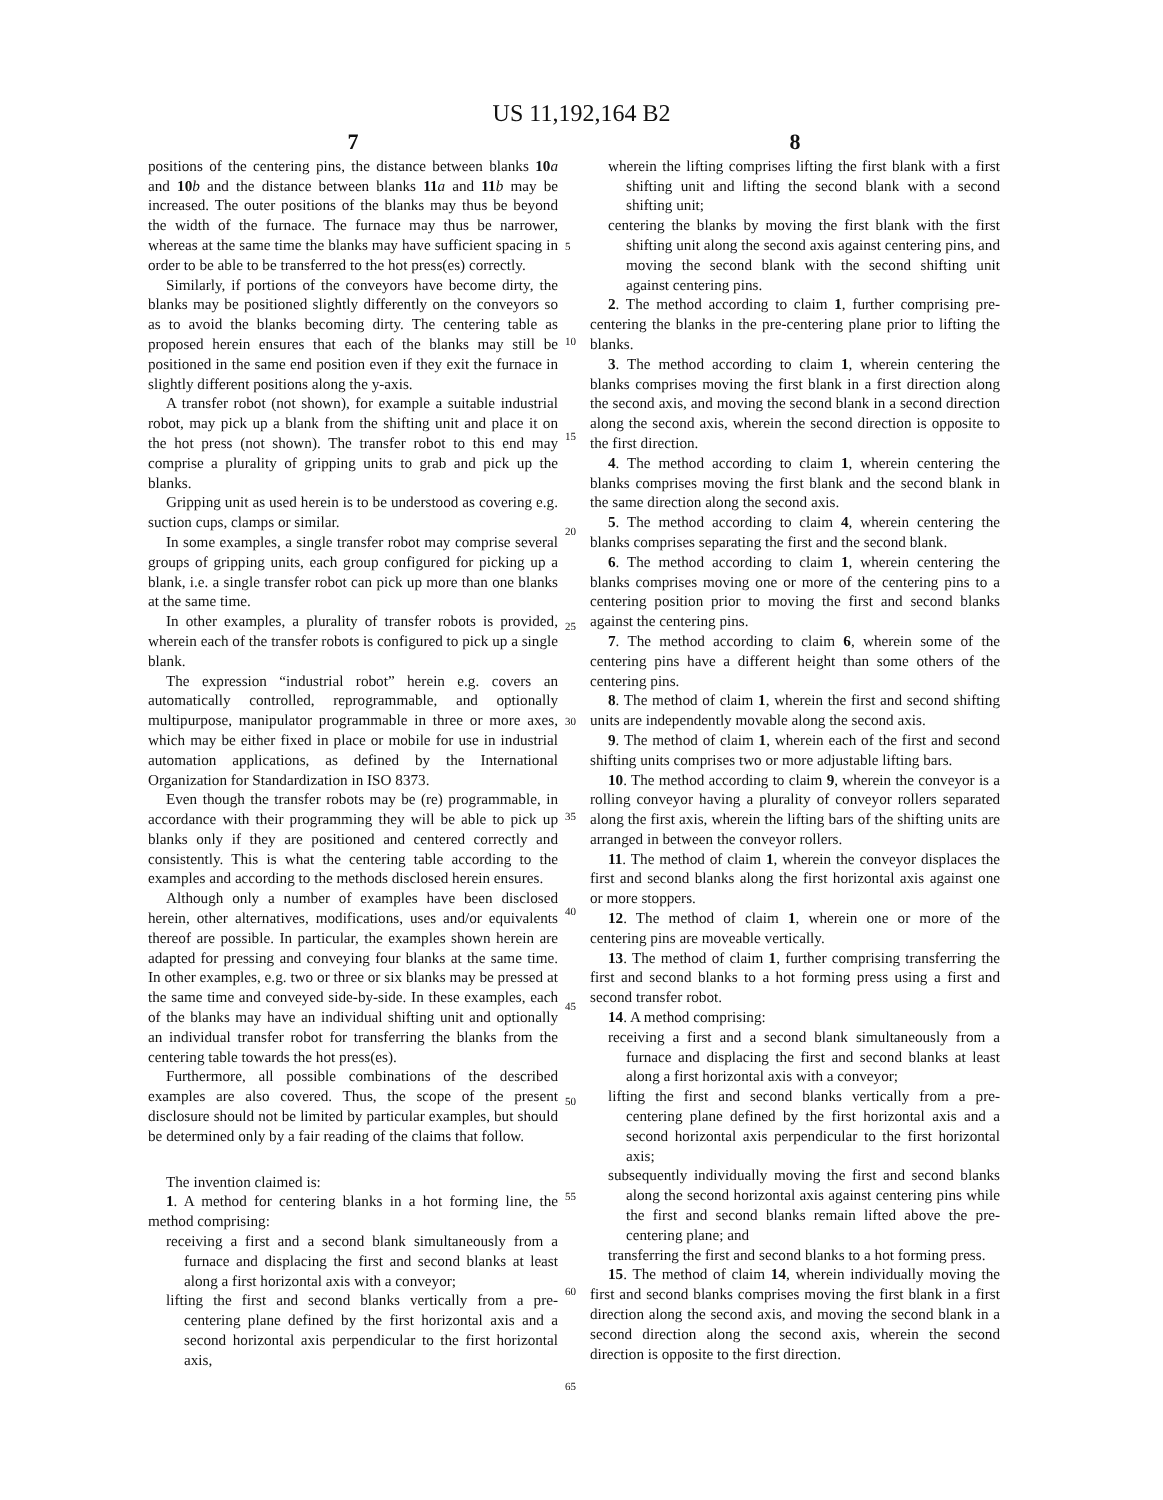US 11,192,164 B2
7
positions of the centering pins, the distance between blanks 10 a and 10 b and the distance between blanks 11 a and 11 b may be increased. The outer positions of the blanks may thus be beyond the width of the furnace. The furnace may thus be narrower, whereas at the same time the blanks may have sufficient spacing in order to be able to be transferred to the hot press(es) correctly.
Similarly, if portions of the conveyors have become dirty, the blanks may be positioned slightly differently on the conveyors so as to avoid the blanks becoming dirty. The centering table as proposed herein ensures that each of the blanks may still be positioned in the same end position even if they exit the furnace in slightly different positions along the y-axis.
A transfer robot (not shown), for example a suitable industrial robot, may pick up a blank from the shifting unit and place it on the hot press (not shown). The transfer robot to this end may comprise a plurality of gripping units to grab and pick up the blanks.
Gripping unit as used herein is to be understood as covering e.g. suction cups, clamps or similar.
In some examples, a single transfer robot may comprise several groups of gripping units, each group configured for picking up a blank, i.e. a single transfer robot can pick up more than one blanks at the same time.
In other examples, a plurality of transfer robots is provided, wherein each of the transfer robots is configured to pick up a single blank.
The expression “industrial robot” herein e.g. covers an automatically controlled, reprogrammable, and optionally multipurpose, manipulator programmable in three or more axes, which may be either fixed in place or mobile for use in industrial automation applications, as defined by the International Organization for Standardization in ISO 8373.
Even though the transfer robots may be (re) programmable, in accordance with their programming they will be able to pick up blanks only if they are positioned and centered correctly and consistently. This is what the centering table according to the examples and according to the methods disclosed herein ensures.
Although only a number of examples have been disclosed herein, other alternatives, modifications, uses and/or equivalents thereof are possible. In particular, the examples shown herein are adapted for pressing and conveying four blanks at the same time. In other examples, e.g. two or three or six blanks may be pressed at the same time and conveyed side-by-side. In these examples, each of the blanks may have an individual shifting unit and optionally an individual transfer robot for transferring the blanks from the centering table towards the hot press(es).
Furthermore, all possible combinations of the described examples are also covered. Thus, the scope of the present disclosure should not be limited by particular examples, but should be determined only by a fair reading of the claims that follow.
The invention claimed is:
1. A method for centering blanks in a hot forming line, the method comprising:
receiving a first and a second blank simultaneously from a furnace and displacing the first and second blanks at least along a first horizontal axis with a conveyor;
lifting the first and second blanks vertically from a pre-centering plane defined by the first horizontal axis and a second horizontal axis perpendicular to the first horizontal axis,
5
10
15
20
25
30
35
40
45
50
55
60
65
8
wherein the lifting comprises lifting the first blank with a first shifting unit and lifting the second blank with a second shifting unit;
centering the blanks by moving the first blank with the first shifting unit along the second axis against centering pins, and moving the second blank with the second shifting unit against centering pins.
2. The method according to claim 1, further comprising pre-centering the blanks in the pre-centering plane prior to lifting the blanks.
3. The method according to claim 1, wherein centering the blanks comprises moving the first blank in a first direction along the second axis, and moving the second blank in a second direction along the second axis, wherein the second direction is opposite to the first direction.
4. The method according to claim 1, wherein centering the blanks comprises moving the first blank and the second blank in the same direction along the second axis.
5. The method according to claim 4, wherein centering the blanks comprises separating the first and the second blank.
6. The method according to claim 1, wherein centering the blanks comprises moving one or more of the centering pins to a centering position prior to moving the first and second blanks against the centering pins.
7. The method according to claim 6, wherein some of the centering pins have a different height than some others of the centering pins.
8. The method of claim 1, wherein the first and second shifting units are independently movable along the second axis.
9. The method of claim 1, wherein each of the first and second shifting units comprises two or more adjustable lifting bars.
10. The method according to claim 9, wherein the conveyor is a rolling conveyor having a plurality of conveyor rollers separated along the first axis, wherein the lifting bars of the shifting units are arranged in between the conveyor rollers.
11. The method of claim 1, wherein the conveyor displaces the first and second blanks along the first horizontal axis against one or more stoppers.
12. The method of claim 1, wherein one or more of the centering pins are moveable vertically.
13. The method of claim 1, further comprising transferring the first and second blanks to a hot forming press using a first and second transfer robot.
14. A method comprising:
receiving a first and a second blank simultaneously from a furnace and displacing the first and second blanks at least along a first horizontal axis with a conveyor;
lifting the first and second blanks vertically from a pre-centering plane defined by the first horizontal axis and a second horizontal axis perpendicular to the first horizontal axis;
subsequently individually moving the first and second blanks along the second horizontal axis against centering pins while the first and second blanks remain lifted above the pre-centering plane; and
transferring the first and second blanks to a hot forming press.
15. The method of claim 14, wherein individually moving the first and second blanks comprises moving the first blank in a first direction along the second axis, and moving the second blank in a second direction along the second axis, wherein the second direction is opposite to the first direction.